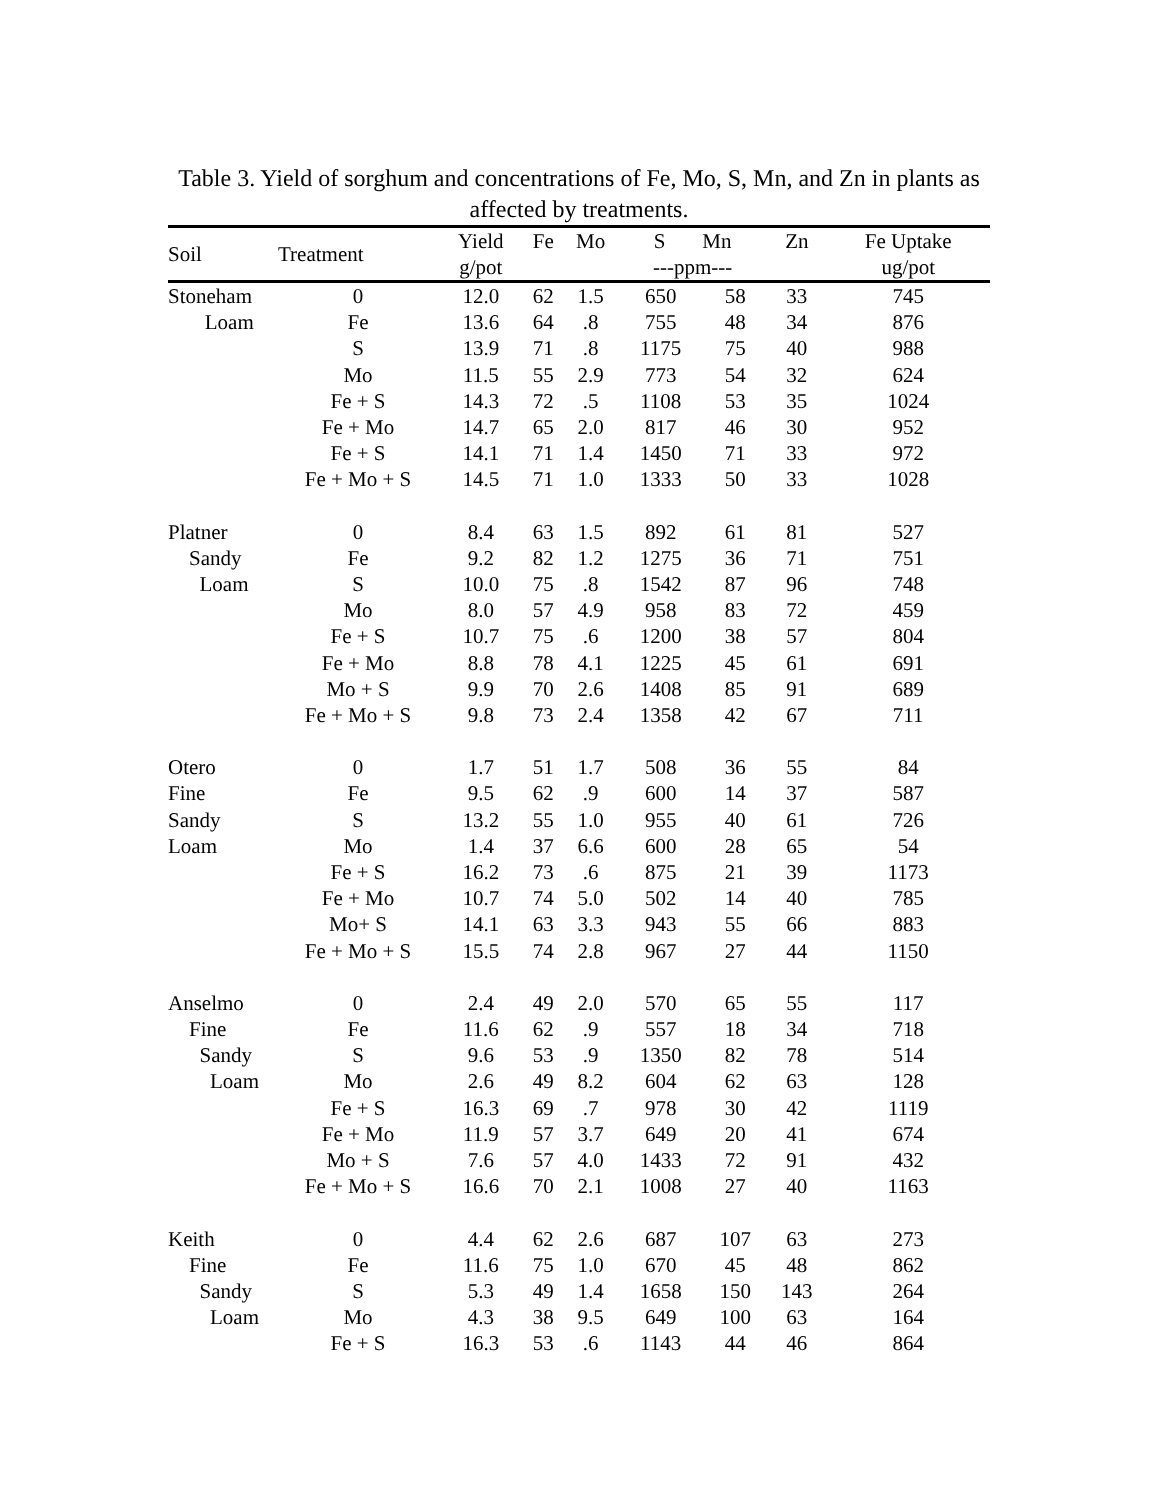Table 3. Yield of sorghum and concentrations of Fe, Mo, S, Mn, and Zn in plants as affected by treatments.
| Soil | Treatment | Yield g/pot | Fe | Mo | S Mn ---ppm--- | | Zn | Fe Uptake ug/pot |
| --- | --- | --- | --- | --- | --- | --- | --- | --- |
| Stoneham | 0 | 12.0 | 62 | 1.5 | 650 | 58 | 33 | 745 |
| Loam | Fe | 13.6 | 64 | .8 | 755 | 48 | 34 | 876 |
| | S | 13.9 | 71 | .8 | 1175 | 75 | 40 | 988 |
| | Mo | 11.5 | 55 | 2.9 | 773 | 54 | 32 | 624 |
| | Fe + S | 14.3 | 72 | .5 | 1108 | 53 | 35 | 1024 |
| | Fe + Mo | 14.7 | 65 | 2.0 | 817 | 46 | 30 | 952 |
| | Fe + S | 14.1 | 71 | 1.4 | 1450 | 71 | 33 | 972 |
| | Fe + Mo + S | 14.5 | 71 | 1.0 | 1333 | 50 | 33 | 1028 |
| Platner | 0 | 8.4 | 63 | 1.5 | 892 | 61 | 81 | 527 |
| Sandy | Fe | 9.2 | 82 | 1.2 | 1275 | 36 | 71 | 751 |
| Loam | S | 10.0 | 75 | .8 | 1542 | 87 | 96 | 748 |
| | Mo | 8.0 | 57 | 4.9 | 958 | 83 | 72 | 459 |
| | Fe + S | 10.7 | 75 | .6 | 1200 | 38 | 57 | 804 |
| | Fe + Mo | 8.8 | 78 | 4.1 | 1225 | 45 | 61 | 691 |
| | Mo + S | 9.9 | 70 | 2.6 | 1408 | 85 | 91 | 689 |
| | Fe + Mo + S | 9.8 | 73 | 2.4 | 1358 | 42 | 67 | 711 |
| Otero | 0 | 1.7 | 51 | 1.7 | 508 | 36 | 55 | 84 |
| Fine | Fe | 9.5 | 62 | .9 | 600 | 14 | 37 | 587 |
| Sandy | S | 13.2 | 55 | 1.0 | 955 | 40 | 61 | 726 |
| Loam | Mo | 1.4 | 37 | 6.6 | 600 | 28 | 65 | 54 |
| | Fe + S | 16.2 | 73 | .6 | 875 | 21 | 39 | 1173 |
| | Fe + Mo | 10.7 | 74 | 5.0 | 502 | 14 | 40 | 785 |
| | Mo+ S | 14.1 | 63 | 3.3 | 943 | 55 | 66 | 883 |
| | Fe + Mo + S | 15.5 | 74 | 2.8 | 967 | 27 | 44 | 1150 |
| Anselmo | 0 | 2.4 | 49 | 2.0 | 570 | 65 | 55 | 117 |
| Fine | Fe | 11.6 | 62 | .9 | 557 | 18 | 34 | 718 |
| Sandy | S | 9.6 | 53 | .9 | 1350 | 82 | 78 | 514 |
| Loam | Mo | 2.6 | 49 | 8.2 | 604 | 62 | 63 | 128 |
| | Fe + S | 16.3 | 69 | .7 | 978 | 30 | 42 | 1119 |
| | Fe + Mo | 11.9 | 57 | 3.7 | 649 | 20 | 41 | 674 |
| | Mo + S | 7.6 | 57 | 4.0 | 1433 | 72 | 91 | 432 |
| | Fe + Mo + S | 16.6 | 70 | 2.1 | 1008 | 27 | 40 | 1163 |
| Keith | 0 | 4.4 | 62 | 2.6 | 687 | 107 | 63 | 273 |
| Fine | Fe | 11.6 | 75 | 1.0 | 670 | 45 | 48 | 862 |
| Sandy | S | 5.3 | 49 | 1.4 | 1658 | 150 | 143 | 264 |
| Loam | Mo | 4.3 | 38 | 9.5 | 649 | 100 | 63 | 164 |
| | Fe + S | 16.3 | 53 | .6 | 1143 | 44 | 46 | 864 |